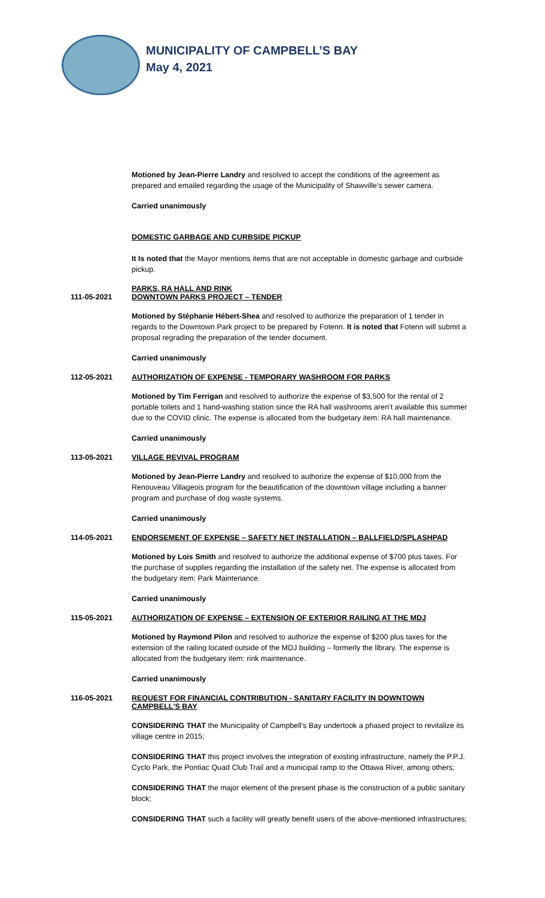MUNICIPALITY OF CAMPBELL’S BAY
May 4, 2021
Motioned by Jean-Pierre Landry and resolved to accept the conditions of the agreement as prepared and emailed regarding the usage of the Municipality of Shawville’s sewer camera.
Carried unanimously
DOMESTIC GARBAGE AND CURBSIDE PICKUP
It Is noted that the Mayor mentions items that are not acceptable in domestic garbage and curbside pickup.
111-05-2021 PARKS, RA HALL AND RINK
DOWNTOWN PARKS PROJECT – TENDER
Motioned by Stéphanie Hébert-Shea and resolved to authorize the preparation of 1 tender in regards to the Downtown Park project to be prepared by Fotenn. It is noted that Fotenn will submit a proposal regrading the preparation of the tender document.
Carried unanimously
112-05-2021 AUTHORIZATION OF EXPENSE - TEMPORARY WASHROOM FOR PARKS
Motioned by Tim Ferrigan and resolved to authorize the expense of $3,500 for the rental of 2 portable toilets and 1 hand-washing station since the RA hall washrooms aren’t available this summer due to the COVID clinic. The expense is allocated from the budgetary item: RA hall maintenance.
Carried unanimously
113-05-2021 VILLAGE REVIVAL PROGRAM
Motioned by Jean-Pierre Landry and resolved to authorize the expense of $10,000 from the Renouveau Villageois program for the beautification of the downtown village including a banner program and purchase of dog waste systems.
Carried unanimously
114-05-2021 ENDORSEMENT OF EXPENSE – SAFETY NET INSTALLATION – BALLFIELD/SPLASHPAD
Motioned by Lois Smith and resolved to authorize the additional expense of $700 plus taxes. For the purchase of supplies regarding the installation of the safety net. The expense is allocated from the budgetary item: Park Maintenance.
Carried unanimously
115-05-2021 AUTHORIZATION OF EXPENSE – EXTENSION OF EXTERIOR RAILING AT THE MDJ
Motioned by Raymond Pilon and resolved to authorize the expense of $200 plus taxes for the extension of the railing located outside of the MDJ building – formerly the library. The expense is allocated from the budgetary item: rink maintenance.
Carried unanimously
116-05-2021 REQUEST FOR FINANCIAL CONTRIBUTION - SANITARY FACILITY IN DOWNTOWN CAMPBELL'S BAY
CONSIDERING THAT the Municipality of Campbell's Bay undertook a phased project to revitalize its village centre in 2015;
CONSIDERING THAT this project involves the integration of existing infrastructure, namely the P.P.J. Cyclo Park, the Pontiac Quad Club Trail and a municipal ramp to the Ottawa River, among others;
CONSIDERING THAT the major element of the present phase is the construction of a public sanitary block;
CONSIDERING THAT such a facility will greatly benefit users of the above-mentioned infrastructures;